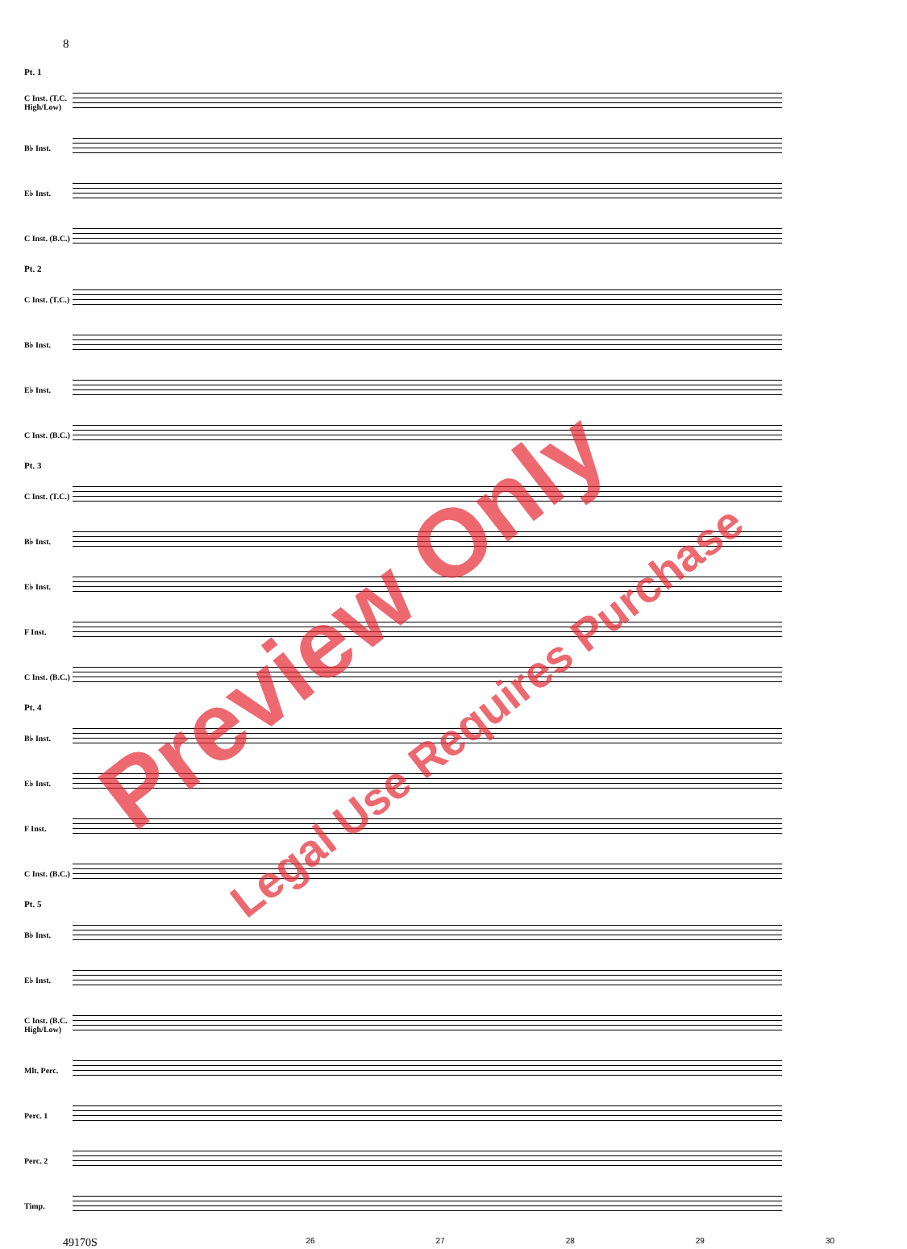8
Pt. 1
C Inst. (T.C. High/Low)
B♭ Inst.
E♭ Inst.
C Inst. (B.C.)
Pt. 2
C Inst. (T.C.)
B♭ Inst.
E♭ Inst.
C Inst. (B.C.)
Pt. 3
C Inst. (T.C.)
B♭ Inst.
E♭ Inst.
F Inst.
C Inst. (B.C.)
Pt. 4
B♭ Inst.
E♭ Inst.
F Inst.
C Inst. (B.C.)
Pt. 5
B♭ Inst.
E♭ Inst.
C Inst. (B.C. High/Low)
Mlt. Perc.
Perc. 1
Perc. 2
Timp.
49170S
26 27 28 29 30
Preview Only
Legal Use Requires Purchase